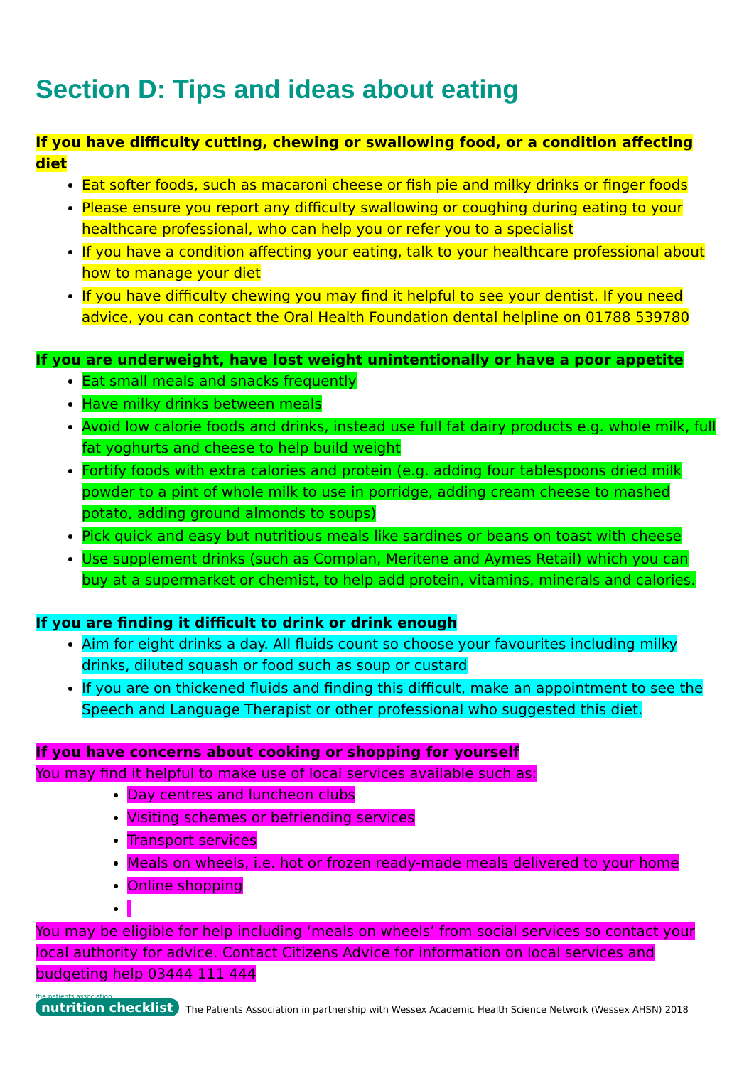Section D: Tips and ideas about eating
If you have difficulty cutting, chewing or swallowing food, or a condition affecting diet
Eat softer foods, such as macaroni cheese or fish pie and milky drinks or finger foods
Please ensure you report any difficulty swallowing or coughing during eating to your healthcare professional, who can help you or refer you to a specialist
If you have a condition affecting your eating, talk to your healthcare professional about how to manage your diet
If you have difficulty chewing you may find it helpful to see your dentist. If you need advice, you can contact the Oral Health Foundation dental helpline on 01788 539780
If you are underweight, have lost weight unintentionally or have a poor appetite
Eat small meals and snacks frequently
Have milky drinks between meals
Avoid low calorie foods and drinks, instead use full fat dairy products e.g. whole milk, full fat yoghurts and cheese to help build weight
Fortify foods with extra calories and protein (e.g. adding four tablespoons dried milk powder to a pint of whole milk to use in porridge, adding cream cheese to mashed potato, adding ground almonds to soups)
Pick quick and easy but nutritious meals like sardines or beans on toast with cheese
Use supplement drinks (such as Complan, Meritene and Aymes Retail) which you can buy at a supermarket or chemist, to help add protein, vitamins, minerals and calories.
If you are finding it difficult to drink or drink enough
Aim for eight drinks a day. All fluids count so choose your favourites including milky drinks, diluted squash or food such as soup or custard
If you are on thickened fluids and finding this difficult, make an appointment to see the Speech and Language Therapist or other professional who suggested this diet.
If you have concerns about cooking or shopping for yourself
You may find it helpful to make use of local services available such as:
Day centres and luncheon clubs
Visiting schemes or befriending services
Transport services
Meals on wheels, i.e. hot or frozen ready-made meals delivered to your home
Online shopping
You may be eligible for help including ‘meals on wheels’ from social services so contact your local authority for advice. Contact Citizens Advice for information on local services and budgeting help 03444 111 444
the patients association
nutrition checklist
The Patients Association in partnership with Wessex Academic Health Science Network (Wessex AHSN) 2018